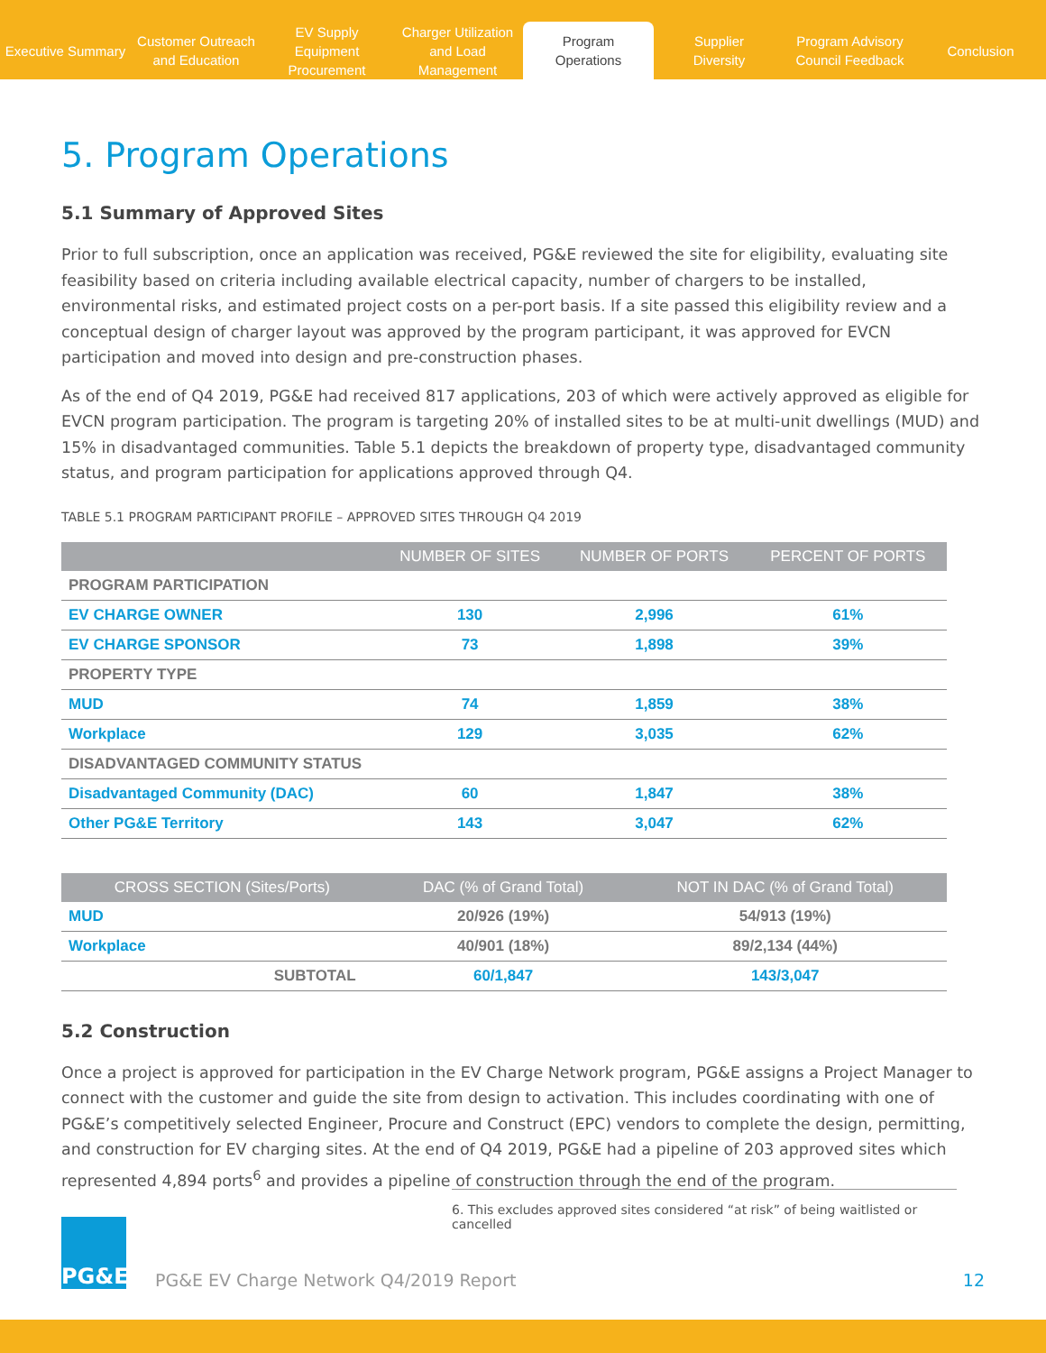Executive Summary
Customer Outreach
and Education
EV Supply Equipment
Procurement
Charger Utilization
and Load Management
Program
Operations
Supplier
Diversity
Program Advisory
Council Feedback
Conclusion
5. Program Operations
5.1 Summary of Approved Sites
Prior to full subscription, once an application was received, PG&E reviewed the site for eligibility, evaluating site feasibility based on criteria including available electrical capacity, number of chargers to be installed, environmental risks, and estimated project costs on a per-port basis. If a site passed this eligibility review and a conceptual design of charger layout was approved by the program participant, it was approved for EVCN participation and moved into design and pre-construction phases.
As of the end of Q4 2019, PG&E had received 817 applications, 203 of which were actively approved as eligible for EVCN program participation. The program is targeting 20% of installed sites to be at multi-unit dwellings (MUD) and 15% in disadvantaged communities. Table 5.1 depicts the breakdown of property type, disadvantaged community status, and program participation for applications approved through Q4.
TABLE 5.1 PROGRAM PARTICIPANT PROFILE – APPROVED SITES THROUGH Q4 2019
| | NUMBER OF SITES | NUMBER OF PORTS | PERCENT OF PORTS |
| --- | --- | --- | --- |
| PROGRAM PARTICIPATION | | | |
| EV CHARGE OWNER | 130 | 2,996 | 61% |
| EV CHARGE SPONSOR | 73 | 1,898 | 39% |
| PROPERTY TYPE | | | |
| MUD | 74 | 1,859 | 38% |
| Workplace | 129 | 3,035 | 62% |
| DISADVANTAGED COMMUNITY STATUS | | | |
| Disadvantaged Community (DAC) | 60 | 1,847 | 38% |
| Other PG&E Territory | 143 | 3,047 | 62% |
| CROSS SECTION (Sites/Ports) | DAC (% of Grand Total) | NOT IN DAC (% of Grand Total) |
| --- | --- | --- |
| MUD | 20/926 (19%) | 54/913 (19%) |
| Workplace | 40/901 (18%) | 89/2,134 (44%) |
| SUBTOTAL | 60/1,847 | 143/3,047 |
5.2 Construction
Once a project is approved for participation in the EV Charge Network program, PG&E assigns a Project Manager to connect with the customer and guide the site from design to activation. This includes coordinating with one of PG&E’s competitively selected Engineer, Procure and Construct (EPC) vendors to complete the design, permitting, and construction for EV charging sites. At the end of Q4 2019, PG&E had a pipeline of 203 approved sites which represented 4,894 ports<sup>6</sup> and provides a pipeline of construction through the end of the program.
6. This excludes approved sites considered “at risk” of being waitlisted or cancelled
PG&E
PG&E EV Charge Network Q4/2019 Report 12